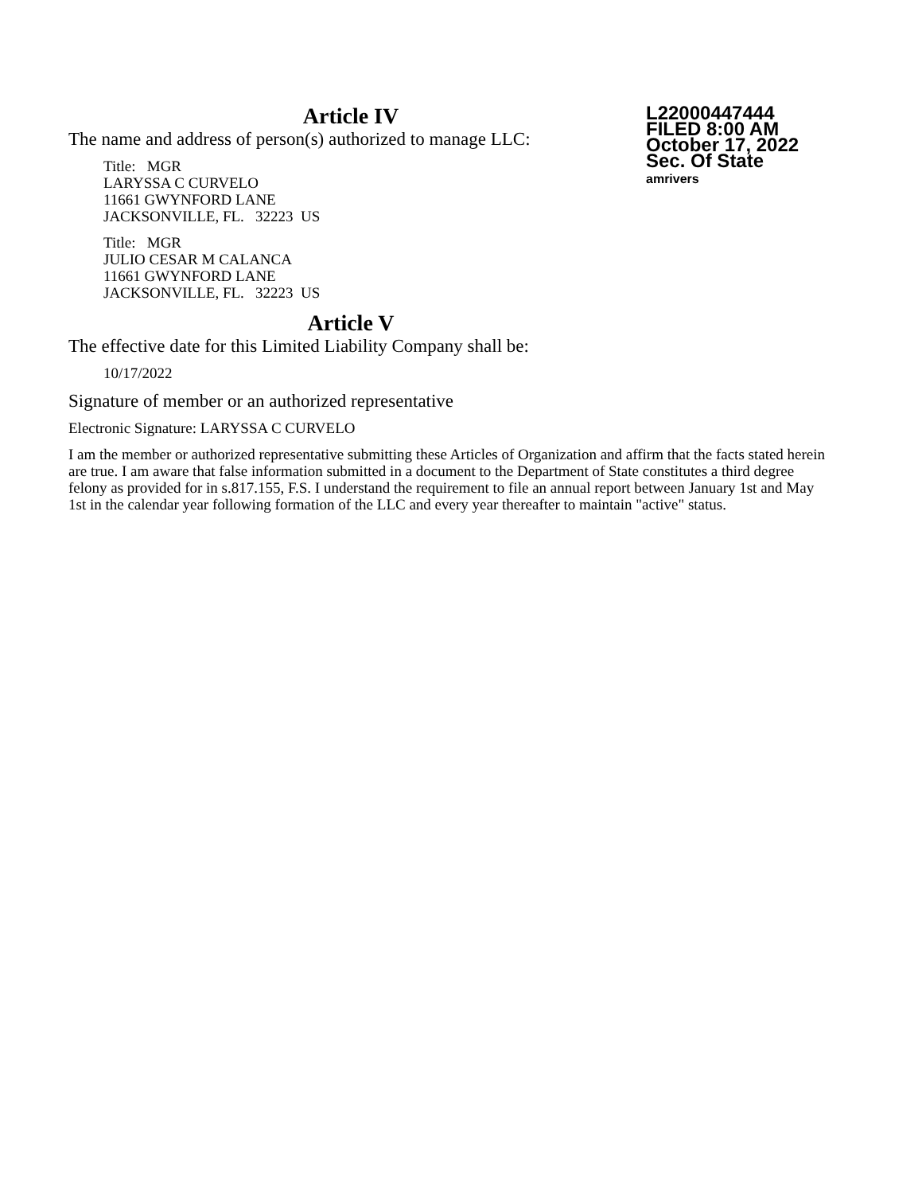L22000447444
FILED 8:00 AM
October 17, 2022
Sec. Of State
amrivers
Article IV
The name and address of person(s) authorized to manage LLC:
Title: MGR
LARYSSA C CURVELO
11661 GWYNFORD LANE
JACKSONVILLE, FL. 32223 US
Title: MGR
JULIO CESAR M CALANCA
11661 GWYNFORD LANE
JACKSONVILLE, FL. 32223 US
Article V
The effective date for this Limited Liability Company shall be:
10/17/2022
Signature of member or an authorized representative
Electronic Signature: LARYSSA C CURVELO
I am the member or authorized representative submitting these Articles of Organization and affirm that the facts stated herein are true. I am aware that false information submitted in a document to the Department of State constitutes a third degree felony as provided for in s.817.155, F.S. I understand the requirement to file an annual report between January 1st and May 1st in the calendar year following formation of the LLC and every year thereafter to maintain "active" status.